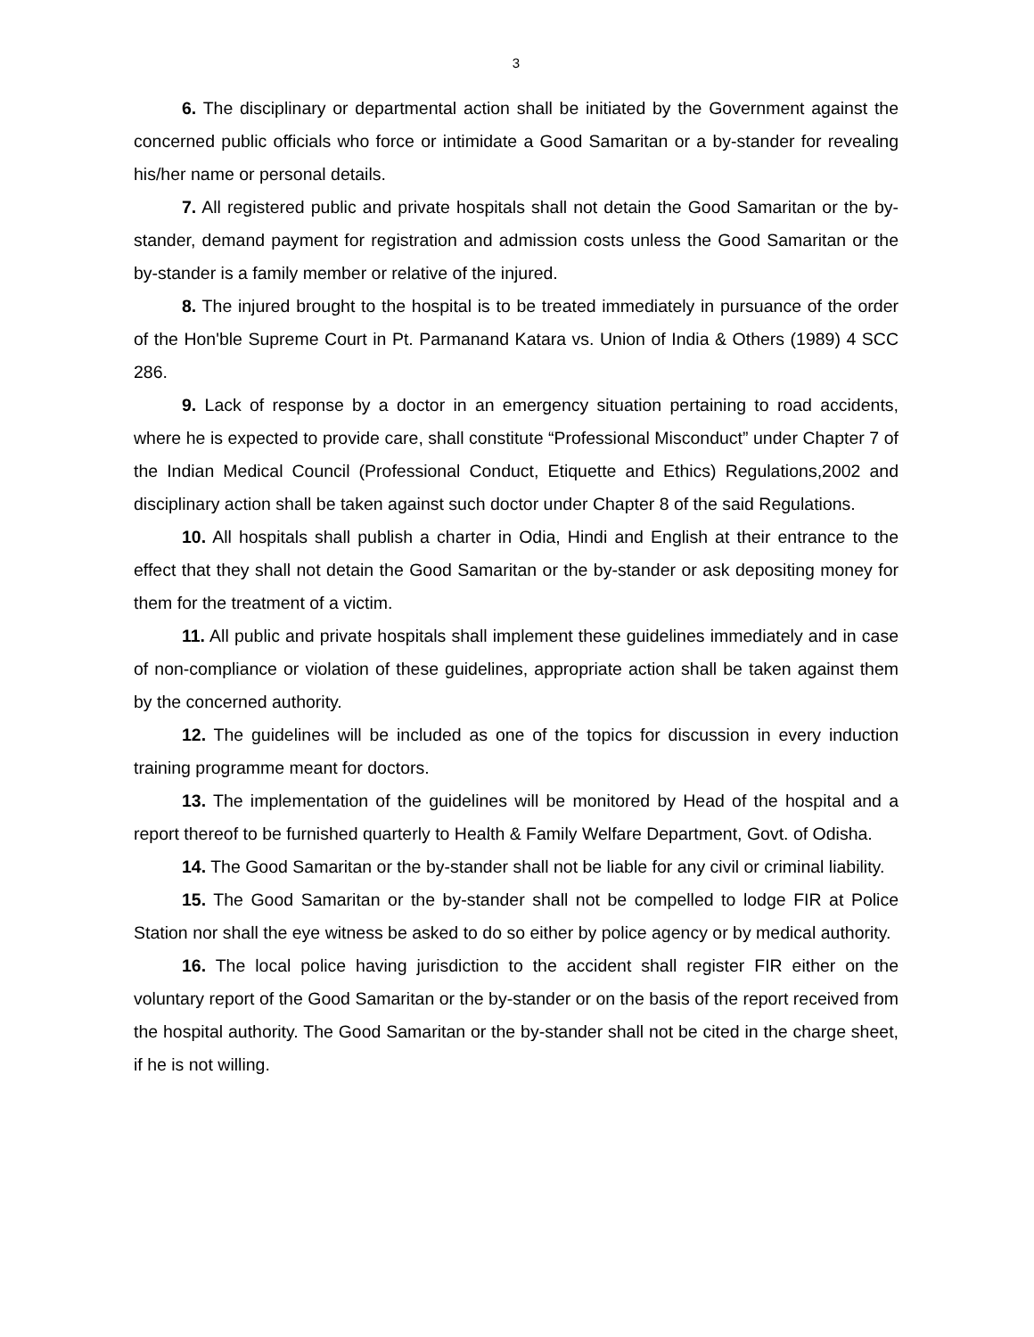3
6. The disciplinary or departmental action shall be initiated by the Government against the concerned public officials who force or intimidate a Good Samaritan or a by-stander for revealing his/her name or personal details.
7. All registered public and private hospitals shall not detain the Good Samaritan or the by-stander, demand payment for registration and admission costs unless the Good Samaritan or the by-stander is a family member or relative of the injured.
8. The injured brought to the hospital is to be treated immediately in pursuance of the order of the Hon'ble Supreme Court in Pt. Parmanand Katara vs. Union of India & Others (1989) 4 SCC 286.
9. Lack of response by a doctor in an emergency situation pertaining to road accidents, where he is expected to provide care, shall constitute “Professional Misconduct” under Chapter 7 of the Indian Medical Council (Professional Conduct, Etiquette and Ethics) Regulations,2002 and disciplinary action shall be taken against such doctor under Chapter 8 of the said Regulations.
10. All hospitals shall publish a charter in Odia, Hindi and English at their entrance to the effect that they shall not detain the Good Samaritan or the by-stander or ask depositing money for them for the treatment of a victim.
11. All public and private hospitals shall implement these guidelines immediately and in case of non-compliance or violation of these guidelines, appropriate action shall be taken against them by the concerned authority.
12. The guidelines will be included as one of the topics for discussion in every induction training programme meant for doctors.
13. The implementation of the guidelines will be monitored by Head of the hospital and a report thereof to be furnished quarterly to Health & Family Welfare Department, Govt. of Odisha.
14. The Good Samaritan or the by-stander shall not be liable for any civil or criminal liability.
15. The Good Samaritan or the by-stander shall not be compelled to lodge FIR at Police Station nor shall the eye witness be asked to do so either by police agency or by medical authority.
16. The local police having jurisdiction to the accident shall register FIR either on the voluntary report of the Good Samaritan or the by-stander or on the basis of the report received from the hospital authority. The Good Samaritan or the by-stander shall not be cited in the charge sheet, if he is not willing.